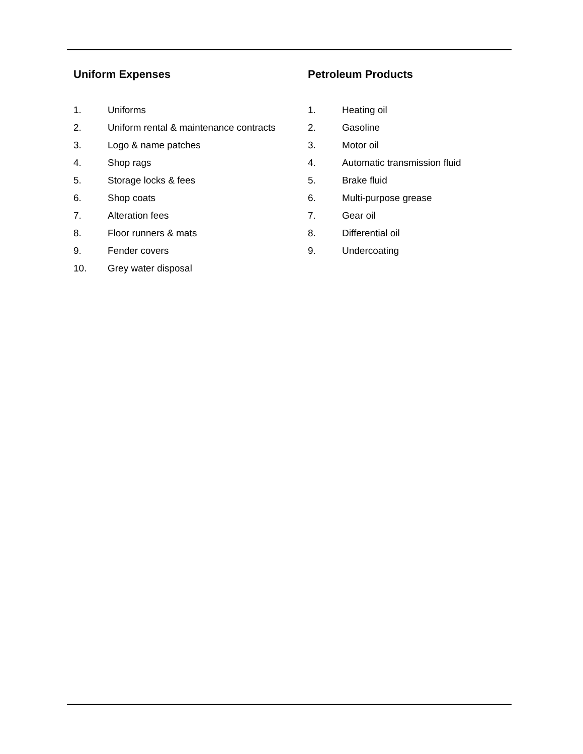Uniform Expenses
1. Uniforms
2. Uniform rental & maintenance contracts
3. Logo & name patches
4. Shop rags
5. Storage locks & fees
6. Shop coats
7. Alteration fees
8. Floor runners & mats
9. Fender covers
10. Grey water disposal
Petroleum Products
1. Heating oil
2. Gasoline
3. Motor oil
4. Automatic transmission fluid
5. Brake fluid
6. Multi-purpose grease
7. Gear oil
8. Differential oil
9. Undercoating